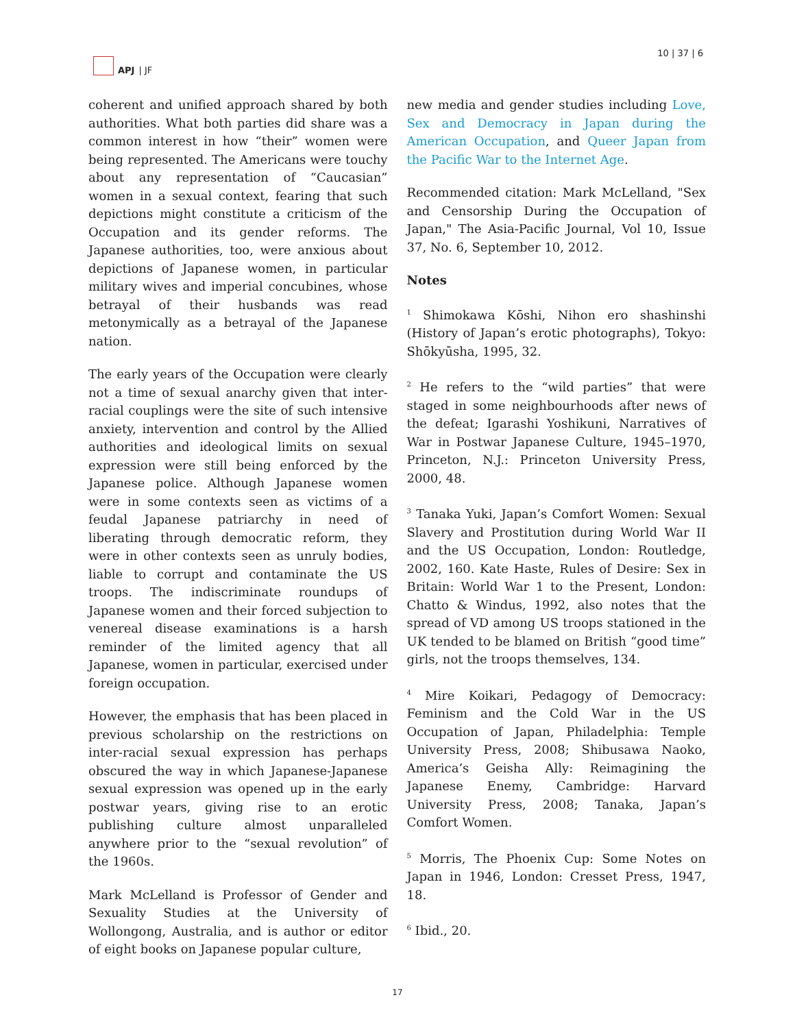APJ | JF 10 | 37 | 6
coherent and unified approach shared by both authorities. What both parties did share was a common interest in how “their” women were being represented. The Americans were touchy about any representation of “Caucasian” women in a sexual context, fearing that such depictions might constitute a criticism of the Occupation and its gender reforms. The Japanese authorities, too, were anxious about depictions of Japanese women, in particular military wives and imperial concubines, whose betrayal of their husbands was read metonymically as a betrayal of the Japanese nation.
The early years of the Occupation were clearly not a time of sexual anarchy given that inter-racial couplings were the site of such intensive anxiety, intervention and control by the Allied authorities and ideological limits on sexual expression were still being enforced by the Japanese police. Although Japanese women were in some contexts seen as victims of a feudal Japanese patriarchy in need of liberating through democratic reform, they were in other contexts seen as unruly bodies, liable to corrupt and contaminate the US troops. The indiscriminate roundups of Japanese women and their forced subjection to venereal disease examinations is a harsh reminder of the limited agency that all Japanese, women in particular, exercised under foreign occupation.
However, the emphasis that has been placed in previous scholarship on the restrictions on inter-racial sexual expression has perhaps obscured the way in which Japanese-Japanese sexual expression was opened up in the early postwar years, giving rise to an erotic publishing culture almost unparalleled anywhere prior to the “sexual revolution” of the 1960s.
Mark McLelland is Professor of Gender and Sexuality Studies at the University of Wollongong, Australia, and is author or editor of eight books on Japanese popular culture,
new media and gender studies including Love, Sex and Democracy in Japan during the American Occupation, and Queer Japan from the Pacific War to the Internet Age.
Recommended citation: Mark McLelland, "Sex and Censorship During the Occupation of Japan," The Asia-Pacific Journal, Vol 10, Issue 37, No. 6, September 10, 2012.
Notes
<sup>1</sup> Shimokawa Kōshi, Nihon ero shashinshi (History of Japan’s erotic photographs), Tokyo: Shōkyūsha, 1995, 32.
<sup>2</sup> He refers to the “wild parties” that were staged in some neighbourhoods after news of the defeat; Igarashi Yoshikuni, Narratives of War in Postwar Japanese Culture, 1945–1970, Princeton, N.J.: Princeton University Press, 2000, 48.
<sup>3</sup> Tanaka Yuki, Japan’s Comfort Women: Sexual Slavery and Prostitution during World War II and the US Occupation, London: Routledge, 2002, 160. Kate Haste, Rules of Desire: Sex in Britain: World War 1 to the Present, London: Chatto & Windus, 1992, also notes that the spread of VD among US troops stationed in the UK tended to be blamed on British “good time” girls, not the troops themselves, 134.
<sup>4</sup> Mire Koikari, Pedagogy of Democracy: Feminism and the Cold War in the US Occupation of Japan, Philadelphia: Temple University Press, 2008; Shibusawa Naoko, America’s Geisha Ally: Reimagining the Japanese Enemy, Cambridge: Harvard University Press, 2008; Tanaka, Japan’s Comfort Women.
<sup>5</sup> Morris, The Phoenix Cup: Some Notes on Japan in 1946, London: Cresset Press, 1947, 18.
<sup>6</sup> Ibid., 20.
17